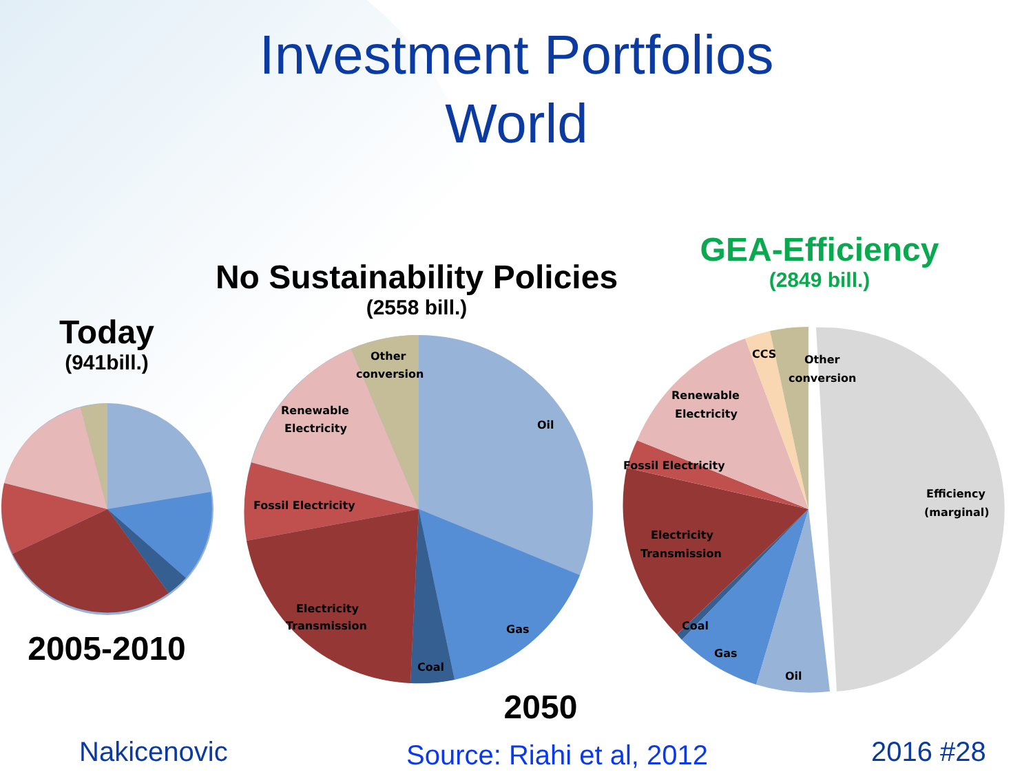Investment Portfolios
World
Today
(941bill.)
No Sustainability Policies
(2558 bill.)
GEA-Efficiency
(2849 bill.)
Oil
Gas
Coal
Electricity
Transmission
Fossil Electricity
Renewable
Electricity
Other
conversion
Efficiency
(marginal)
Oil
Gas
Coal
Electricity
Transmission
Fossil Electricity
Renewable
Electricity
CCS
Other
conversion
2005-2010
2050
Nakicenovic Source: Riahi et al, 2012 2016 #28